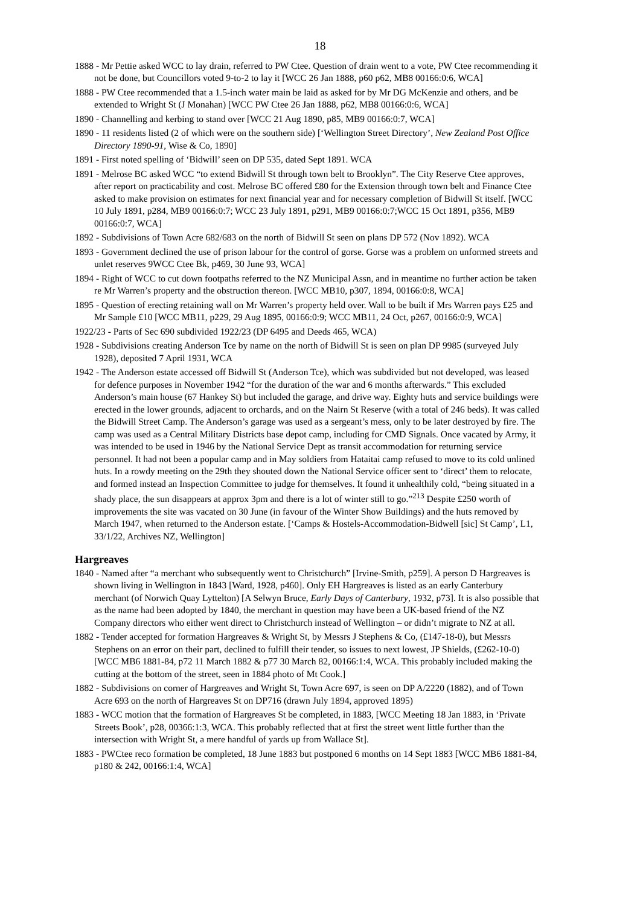18
1888 - Mr Pettie asked WCC to lay drain, referred to PW Ctee. Question of drain went to a vote, PW Ctee recommending it not be done, but Councillors voted 9-to-2 to lay it [WCC 26 Jan 1888, p60 p62, MB8 00166:0:6, WCA]
1888 - PW Ctee recommended that a 1.5-inch water main be laid as asked for by Mr DG McKenzie and others, and be extended to Wright St (J Monahan) [WCC PW Ctee 26 Jan 1888, p62, MB8 00166:0:6, WCA]
1890 - Channelling and kerbing to stand over [WCC 21 Aug 1890, p85, MB9 00166:0:7, WCA]
1890 - 11 residents listed (2 of which were on the southern side) [‘Wellington Street Directory’, New Zealand Post Office Directory 1890-91, Wise & Co, 1890]
1891 - First noted spelling of ‘Bidwill’ seen on DP 535, dated Sept 1891. WCA
1891 - Melrose BC asked WCC “to extend Bidwill St through town belt to Brooklyn”. The City Reserve Ctee approves, after report on practicability and cost. Melrose BC offered £80 for the Extension through town belt and Finance Ctee asked to make provision on estimates for next financial year and for necessary completion of Bidwill St itself. [WCC 10 July 1891, p284, MB9 00166:0:7; WCC 23 July 1891, p291, MB9 00166:0:7;WCC 15 Oct 1891, p356, MB9 00166:0:7, WCA]
1892 - Subdivisions of Town Acre 682/683 on the north of Bidwill St seen on plans DP 572 (Nov 1892). WCA
1893 - Government declined the use of prison labour for the control of gorse. Gorse was a problem on unformed streets and unlet reserves 9WCC Ctee Bk, p469, 30 June 93, WCA]
1894 - Right of WCC to cut down footpaths referred to the NZ Municipal Assn, and in meantime no further action be taken re Mr Warren’s property and the obstruction thereon. [WCC MB10, p307, 1894, 00166:0:8, WCA]
1895 - Question of erecting retaining wall on Mr Warren’s property held over. Wall to be built if Mrs Warren pays £25 and Mr Sample £10 [WCC MB11, p229, 29 Aug 1895, 00166:0:9; WCC MB11, 24 Oct, p267, 00166:0:9, WCA]
1922/23 - Parts of Sec 690 subdivided 1922/23 (DP 6495 and Deeds 465, WCA)
1928 - Subdivisions creating Anderson Tce by name on the north of Bidwill St is seen on plan DP 9985 (surveyed July 1928), deposited 7 April 1931, WCA
1942 - The Anderson estate accessed off Bidwill St (Anderson Tce), which was subdivided but not developed, was leased for defence purposes in November 1942 “for the duration of the war and 6 months afterwards.” This excluded Anderson’s main house (67 Hankey St) but included the garage, and drive way. Eighty huts and service buildings were erected in the lower grounds, adjacent to orchards, and on the Nairn St Reserve (with a total of 246 beds). It was called the Bidwill Street Camp. The Anderson’s garage was used as a sergeant’s mess, only to be later destroyed by fire. The camp was used as a Central Military Districts base depot camp, including for CMD Signals. Once vacated by Army, it was intended to be used in 1946 by the National Service Dept as transit accommodation for returning service personnel. It had not been a popular camp and in May soldiers from Hataitai camp refused to move to its cold unlined huts. In a rowdy meeting on the 29th they shouted down the National Service officer sent to ‘direct’ them to relocate, and formed instead an Inspection Committee to judge for themselves. It found it unhealthily cold, “being situated in a shady place, the sun disappears at approx 3pm and there is a lot of winter still to go.”<sup>213</sup> Despite £250 worth of improvements the site was vacated on 30 June (in favour of the Winter Show Buildings) and the huts removed by March 1947, when returned to the Anderson estate. [‘Camps & Hostels-Accommodation-Bidwell [sic] St Camp’, L1, 33/1/22, Archives NZ, Wellington]
Hargreaves
1840 - Named after “a merchant who subsequently went to Christchurch” [Irvine-Smith, p259]. A person D Hargreaves is shown living in Wellington in 1843 [Ward, 1928, p460]. Only EH Hargreaves is listed as an early Canterbury merchant (of Norwich Quay Lyttelton) [A Selwyn Bruce, Early Days of Canterbury, 1932, p73]. It is also possible that as the name had been adopted by 1840, the merchant in question may have been a UK-based friend of the NZ Company directors who either went direct to Christchurch instead of Wellington – or didn’t migrate to NZ at all.
1882 - Tender accepted for formation Hargreaves & Wright St, by Messrs J Stephens & Co, (£147-18-0), but Messrs Stephens on an error on their part, declined to fulfill their tender, so issues to next lowest, JP Shields, (£262-10-0) [WCC MB6 1881-84, p72 11 March 1882 & p77 30 March 82, 00166:1:4, WCA. This probably included making the cutting at the bottom of the street, seen in 1884 photo of Mt Cook.]
1882 - Subdivisions on corner of Hargreaves and Wright St, Town Acre 697, is seen on DP A/2220 (1882), and of Town Acre 693 on the north of Hargreaves St on DP716 (drawn July 1894, approved 1895)
1883 - WCC motion that the formation of Hargreaves St be completed, in 1883, [WCC Meeting 18 Jan 1883, in ‘Private Streets Book’, p28, 00366:1:3, WCA. This probably reflected that at first the street went little further than the intersection with Wright St, a mere handful of yards up from Wallace St].
1883 - PWCtee reco formation be completed, 18 June 1883 but postponed 6 months on 14 Sept 1883 [WCC MB6 1881-84, p180 & 242, 00166:1:4, WCA]